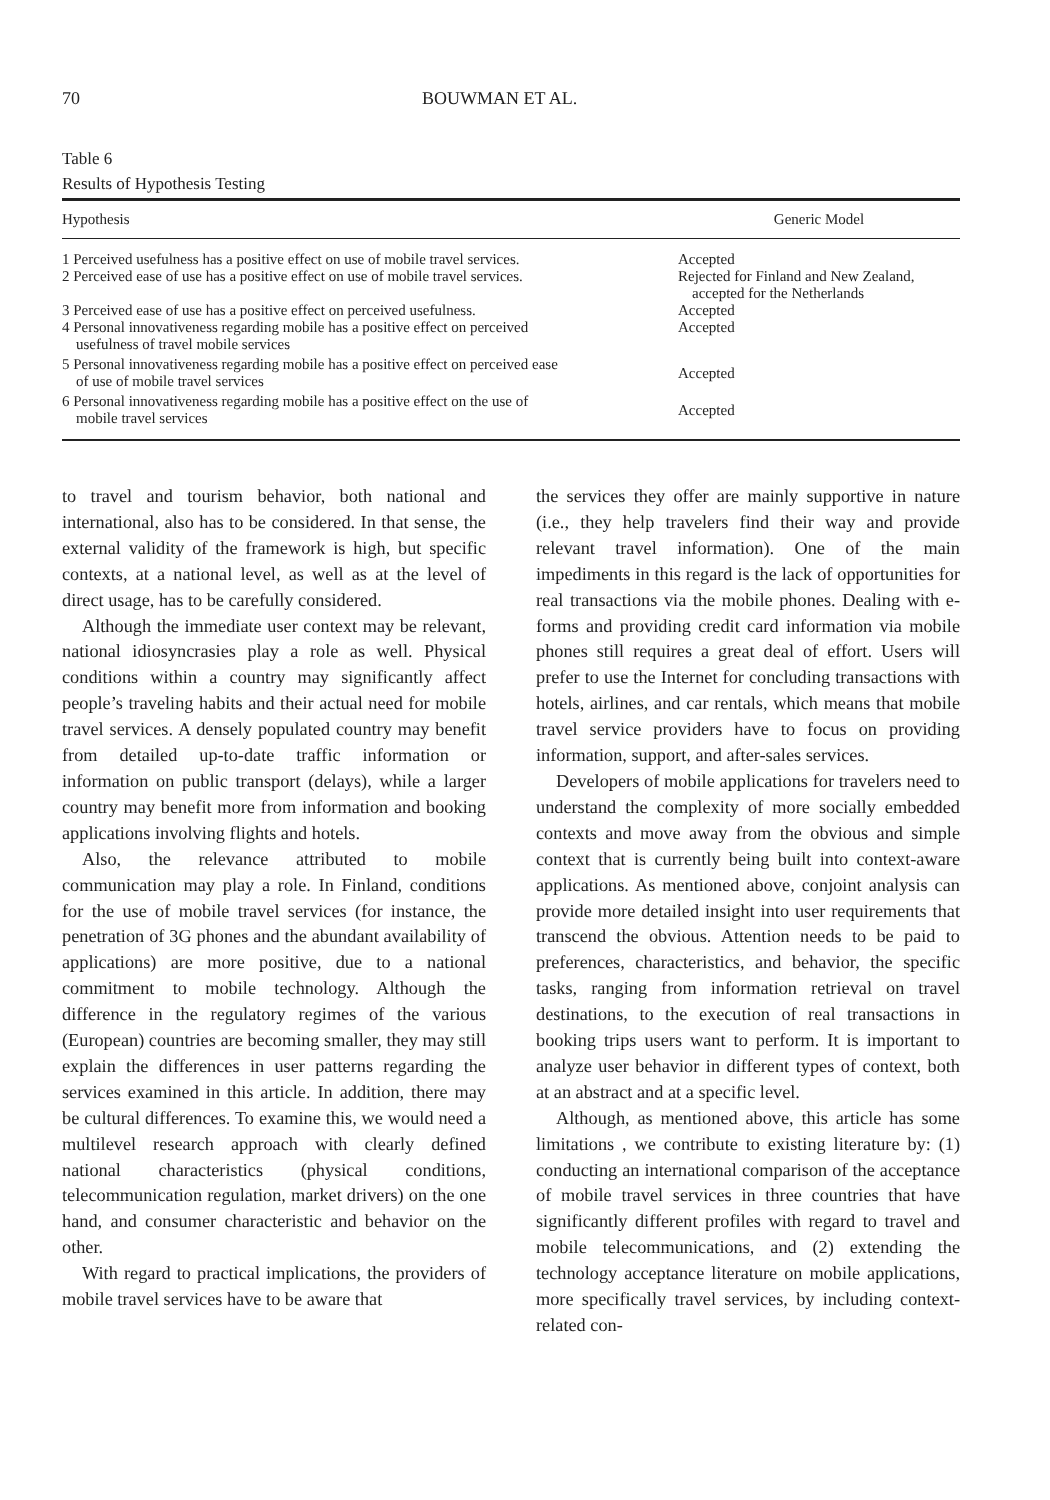70 BOUWMAN ET AL.
Table 6
Results of Hypothesis Testing
| Hypothesis | Generic Model |
| --- | --- |
| 1 Perceived usefulness has a positive effect on use of mobile travel services. | Accepted |
| 2 Perceived ease of use has a positive effect on use of mobile travel services. | Rejected for Finland and New Zealand, accepted for the Netherlands |
| 3 Perceived ease of use has a positive effect on perceived usefulness. | Accepted |
| 4 Personal innovativeness regarding mobile has a positive effect on perceived usefulness of travel mobile services | Accepted |
| 5 Personal innovativeness regarding mobile has a positive effect on perceived ease of use of mobile travel services | Accepted |
| 6 Personal innovativeness regarding mobile has a positive effect on the use of mobile travel services | Accepted |
to travel and tourism behavior, both national and international, also has to be considered. In that sense, the external validity of the framework is high, but specific contexts, at a national level, as well as at the level of direct usage, has to be carefully considered.
Although the immediate user context may be relevant, national idiosyncrasies play a role as well. Physical conditions within a country may significantly affect people’s traveling habits and their actual need for mobile travel services. A densely populated country may benefit from detailed up-to-date traffic information or information on public transport (delays), while a larger country may benefit more from information and booking applications involving flights and hotels.
Also, the relevance attributed to mobile communication may play a role. In Finland, conditions for the use of mobile travel services (for instance, the penetration of 3G phones and the abundant availability of applications) are more positive, due to a national commitment to mobile technology. Although the difference in the regulatory regimes of the various (European) countries are becoming smaller, they may still explain the differences in user patterns regarding the services examined in this article. In addition, there may be cultural differences. To examine this, we would need a multilevel research approach with clearly defined national characteristics (physical conditions, telecommunication regulation, market drivers) on the one hand, and consumer characteristic and behavior on the other.
With regard to practical implications, the providers of mobile travel services have to be aware that
the services they offer are mainly supportive in nature (i.e., they help travelers find their way and provide relevant travel information). One of the main impediments in this regard is the lack of opportunities for real transactions via the mobile phones. Dealing with e-forms and providing credit card information via mobile phones still requires a great deal of effort. Users will prefer to use the Internet for concluding transactions with hotels, airlines, and car rentals, which means that mobile travel service providers have to focus on providing information, support, and after-sales services.
Developers of mobile applications for travelers need to understand the complexity of more socially embedded contexts and move away from the obvious and simple context that is currently being built into context-aware applications. As mentioned above, conjoint analysis can provide more detailed insight into user requirements that transcend the obvious. Attention needs to be paid to preferences, characteristics, and behavior, the specific tasks, ranging from information retrieval on travel destinations, to the execution of real transactions in booking trips users want to perform. It is important to analyze user behavior in different types of context, both at an abstract and at a specific level.
Although, as mentioned above, this article has some limitations , we contribute to existing literature by: (1) conducting an international comparison of the acceptance of mobile travel services in three countries that have significantly different profiles with regard to travel and mobile telecommunications, and (2) extending the technology acceptance literature on mobile applications, more specifically travel services, by including context-related con-